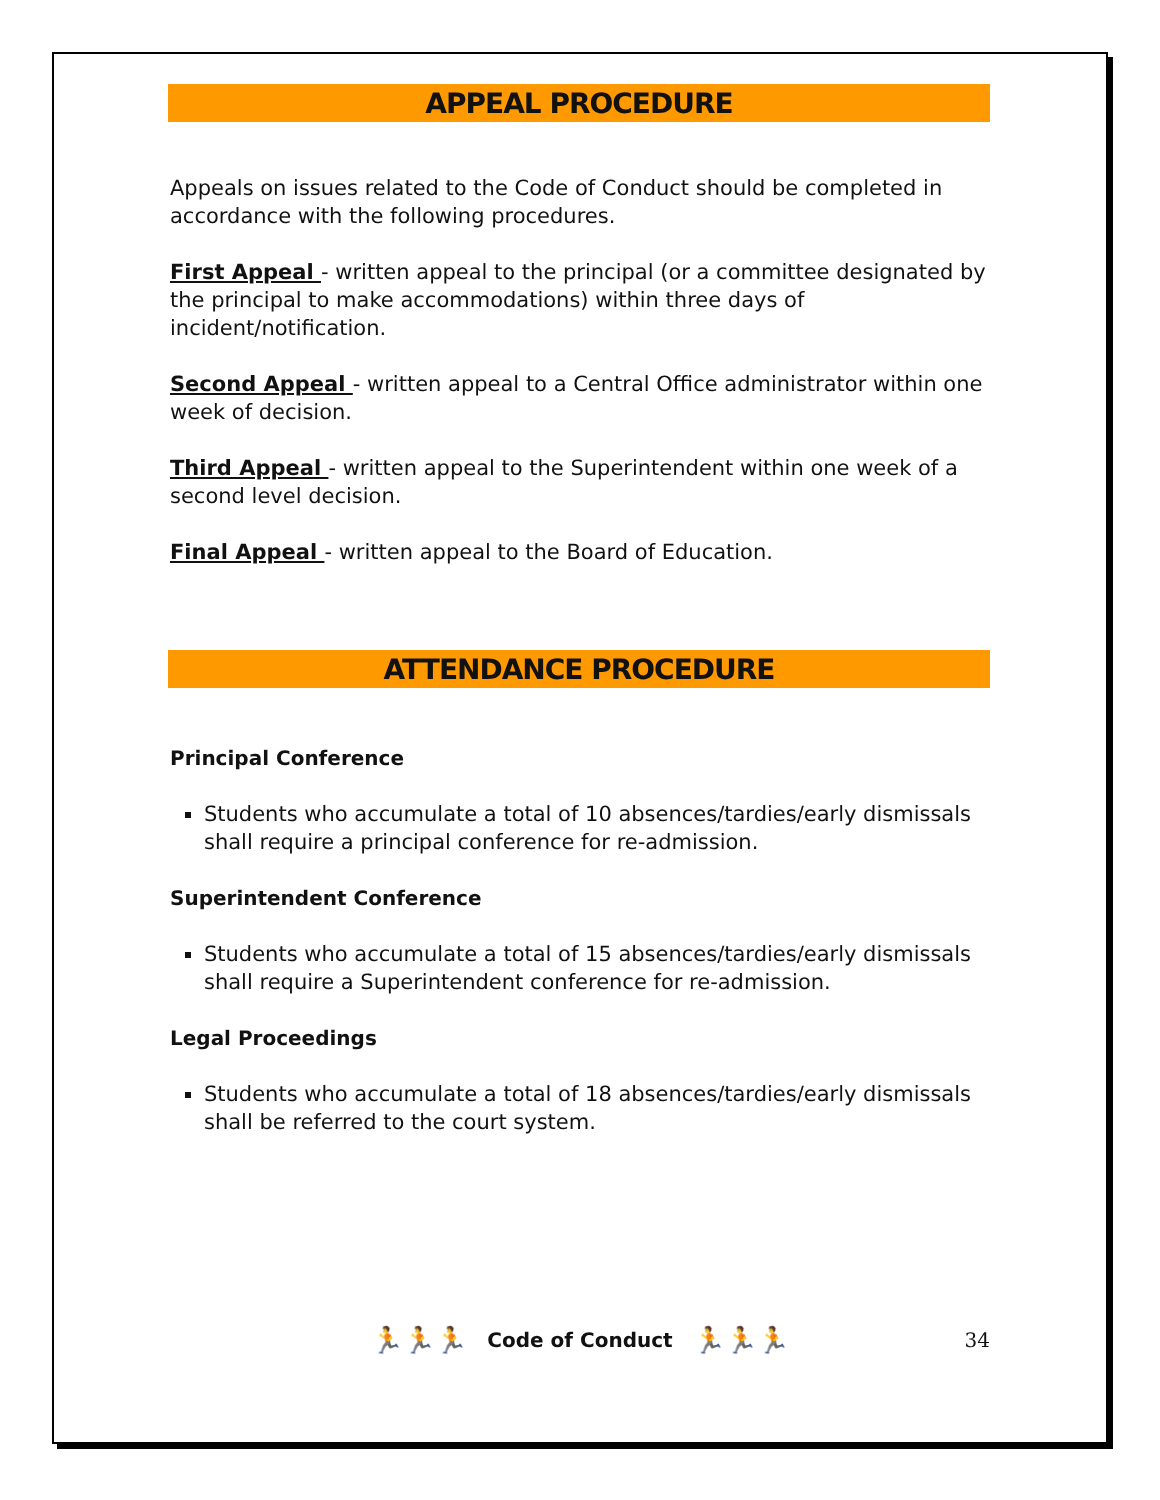APPEAL PROCEDURE
Appeals on issues related to the Code of Conduct should be completed in accordance with the following procedures.
First Appeal - written appeal to the principal (or a committee designated by the principal to make accommodations) within three days of incident/notification.
Second Appeal - written appeal to a Central Office administrator within one week of decision.
Third Appeal - written appeal to the Superintendent within one week of a second level decision.
Final Appeal - written appeal to the Board of Education.
ATTENDANCE PROCEDURE
Principal Conference
Students who accumulate a total of 10 absences/tardies/early dismissals shall require a principal conference for re-admission.
Superintendent Conference
Students who accumulate a total of 15 absences/tardies/early dismissals shall require a Superintendent conference for re-admission.
Legal Proceedings
Students who accumulate a total of 18 absences/tardies/early dismissals shall be referred to the court system.
🏃🏃🏃 Code of Conduct 🏃🏃🏃 34